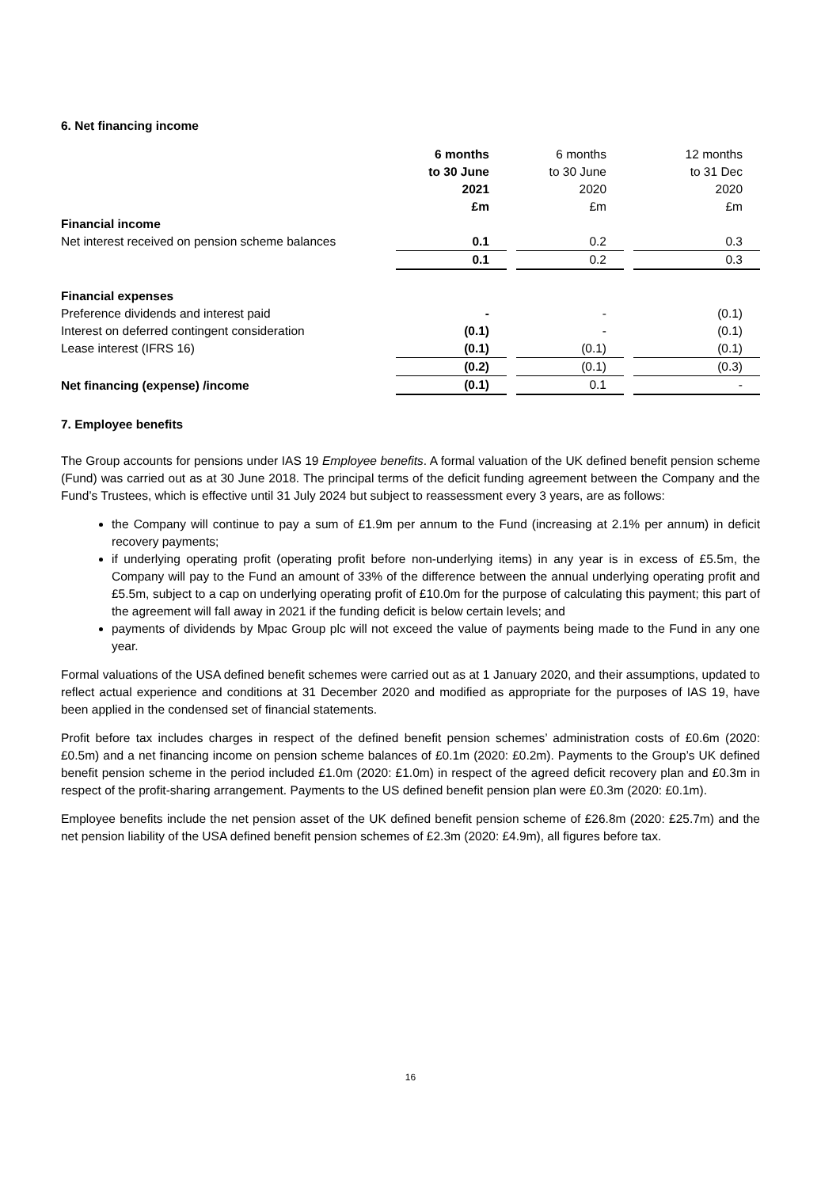6. Net financing income
| | 6 months | 6 months | 12 months |
| | to 30 June | to 30 June | to 31 Dec |
| | 2021 | 2020 | 2020 |
| | £m | £m | £m |
| Financial income | | | |
| Net interest received on pension scheme balances | 0.1 | 0.2 | 0.3 |
| | 0.1 | 0.2 | 0.3 |
| Financial expenses | | | |
| Preference dividends and interest paid | - | - | (0.1) |
| Interest on deferred contingent consideration | (0.1) | - | (0.1) |
| Lease interest (IFRS 16) | (0.1) | (0.1) | (0.1) |
| | (0.2) | (0.1) | (0.3) |
| Net financing (expense) /income | (0.1) | 0.1 | - |
7. Employee benefits
The Group accounts for pensions under IAS 19 Employee benefits. A formal valuation of the UK defined benefit pension scheme (Fund) was carried out as at 30 June 2018. The principal terms of the deficit funding agreement between the Company and the Fund’s Trustees, which is effective until 31 July 2024 but subject to reassessment every 3 years, are as follows:
the Company will continue to pay a sum of £1.9m per annum to the Fund (increasing at 2.1% per annum) in deficit recovery payments;
if underlying operating profit (operating profit before non-underlying items) in any year is in excess of £5.5m, the Company will pay to the Fund an amount of 33% of the difference between the annual underlying operating profit and £5.5m, subject to a cap on underlying operating profit of £10.0m for the purpose of calculating this payment; this part of the agreement will fall away in 2021 if the funding deficit is below certain levels; and
payments of dividends by Mpac Group plc will not exceed the value of payments being made to the Fund in any one year.
Formal valuations of the USA defined benefit schemes were carried out as at 1 January 2020, and their assumptions, updated to reflect actual experience and conditions at 31 December 2020 and modified as appropriate for the purposes of IAS 19, have been applied in the condensed set of financial statements.
Profit before tax includes charges in respect of the defined benefit pension schemes’ administration costs of £0.6m (2020: £0.5m) and a net financing income on pension scheme balances of £0.1m (2020: £0.2m). Payments to the Group’s UK defined benefit pension scheme in the period included £1.0m (2020: £1.0m) in respect of the agreed deficit recovery plan and £0.3m in respect of the profit-sharing arrangement. Payments to the US defined benefit pension plan were £0.3m (2020: £0.1m).
Employee benefits include the net pension asset of the UK defined benefit pension scheme of £26.8m (2020: £25.7m) and the net pension liability of the USA defined benefit pension schemes of £2.3m (2020: £4.9m), all figures before tax.
16